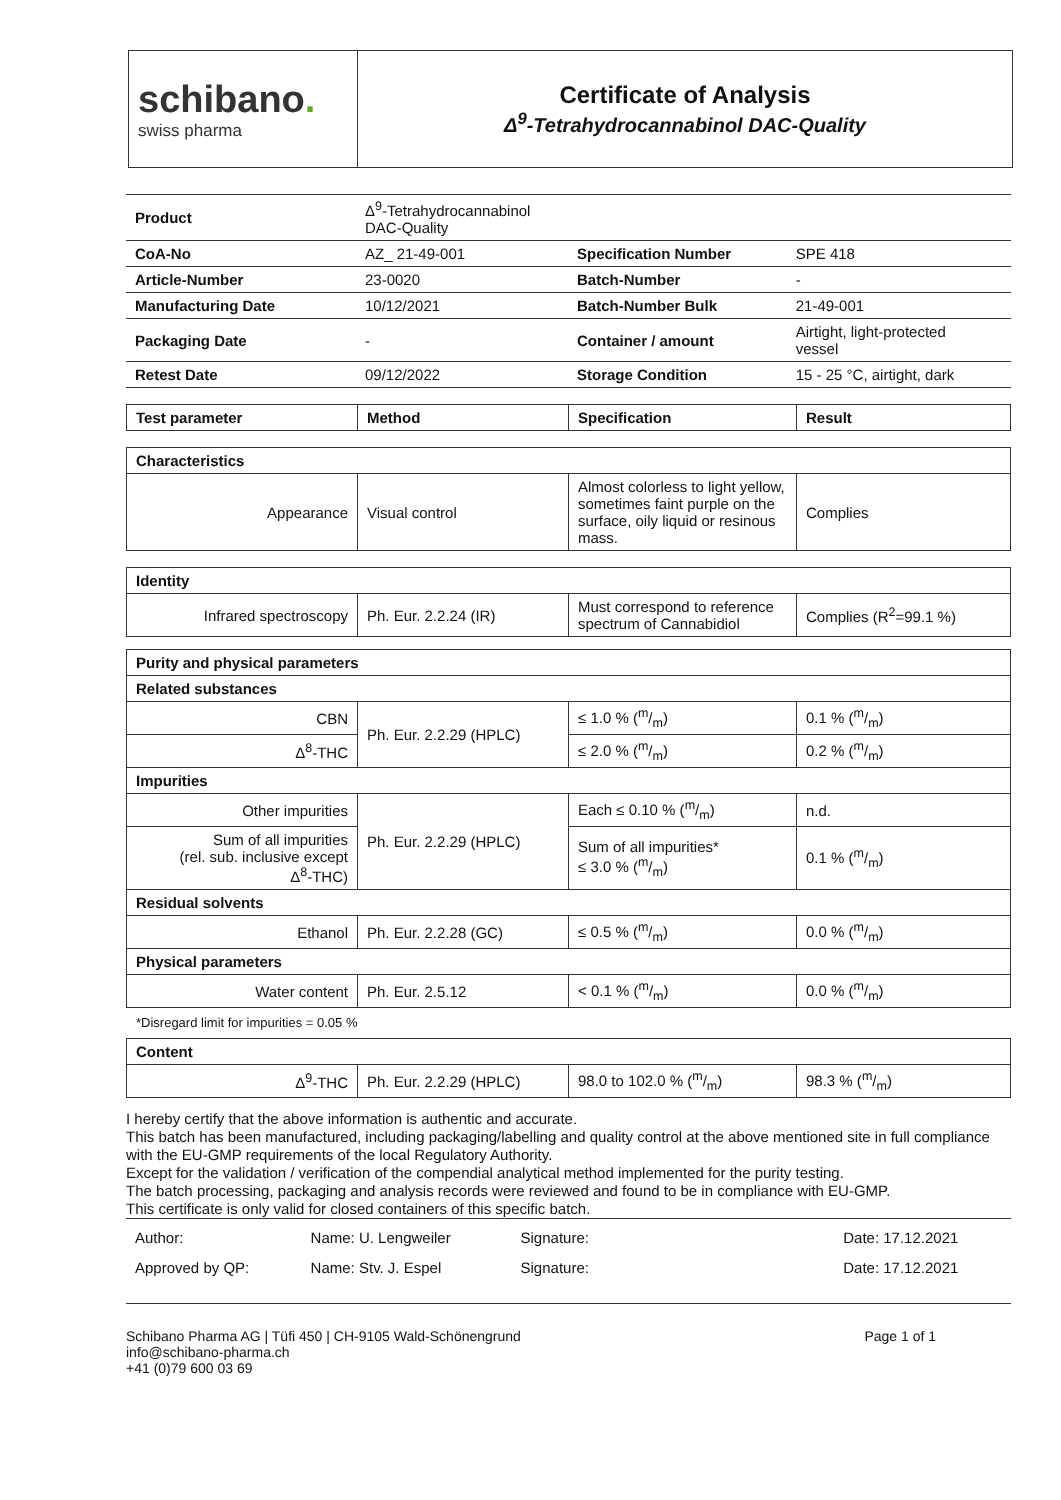| schibano . swiss pharma | Certificate of Analysis Δ<sup>9</sup>-Tetrahydrocannabinol DAC-Quality |
| Product | Δ<sup>9</sup>-Tetrahydrocannabinol DAC-Quality | | |
| CoA-No | AZ_ 21-49-001 | Specification Number | SPE 418 |
| Article-Number | 23-0020 | Batch-Number | - |
| Manufacturing Date | 10/12/2021 | Batch-Number Bulk | 21-49-001 |
| Packaging Date | - | Container / amount | Airtight, light-protected vessel |
| Retest Date | 09/12/2022 | Storage Condition | 15 - 25 °C, airtight, dark |
| Test parameter | Method | Specification | Result |
| Characteristics | | | |
| Appearance | Visual control | Almost colorless to light yellow, sometimes faint purple on the surface, oily liquid or resinous mass. | Complies |
| Identity | | | |
| Infrared spectroscopy | Ph. Eur. 2.2.24 (IR) | Must correspond to reference spectrum of Cannabidiol | Complies (R<sup>2</sup>=99.1 %) |
| Purity and physical parameters | | | |
| Related substances | | | |
| CBN | Ph. Eur. 2.2.29 (HPLC) | ≤ 1.0 % (m/m) | 0.1 % (m/m) |
| Δ<sup>8</sup>-THC | | ≤ 2.0 % (m/m) | 0.2 % (m/m) |
| Impurities | | | |
| Other impurities | Ph. Eur. 2.2.29 (HPLC) | Each ≤ 0.10 % (m/m) | n.d. |
| Sum of all impurities (rel. sub. inclusive except Δ<sup>8</sup>-THC) | | Sum of all impurities* ≤ 3.0 % (m/m) | 0.1 % (m/m) |
| Residual solvents | | | |
| Ethanol | Ph. Eur. 2.2.28 (GC) | ≤ 0.5 % (m/m) | 0.0 % (m/m) |
| Physical parameters | | | |
| Water content | Ph. Eur. 2.5.12 | < 0.1 % (m/m) | 0.0 % (m/m) |
*Disregard limit for impurities = 0.05 %
| Content | | | |
| Δ<sup>9</sup>-THC | Ph. Eur. 2.2.29 (HPLC) | 98.0 to 102.0 % (m/m) | 98.3 % (m/m) |
I hereby certify that the above information is authentic and accurate.
This batch has been manufactured, including packaging/labelling and quality control at the above mentioned site in full compliance with the EU-GMP requirements of the local Regulatory Authority.
Except for the validation / verification of the compendial analytical method implemented for the purity testing.
The batch processing, packaging and analysis records were reviewed and found to be in compliance with EU-GMP.
This certificate is only valid for closed containers of this specific batch.
| Author: | Name: U. Lengweiler | Signature: | | Date: 17.12.2021 |
| Approved by QP: | Name: Stv. J. Espel | Signature: | | Date: 17.12.2021 |
Schibano Pharma AG | Tüfi 450 | CH-9105 Wald-Schönengrund
info@schibano-pharma.ch
+41 (0)79 600 03 69
Page 1 of 1